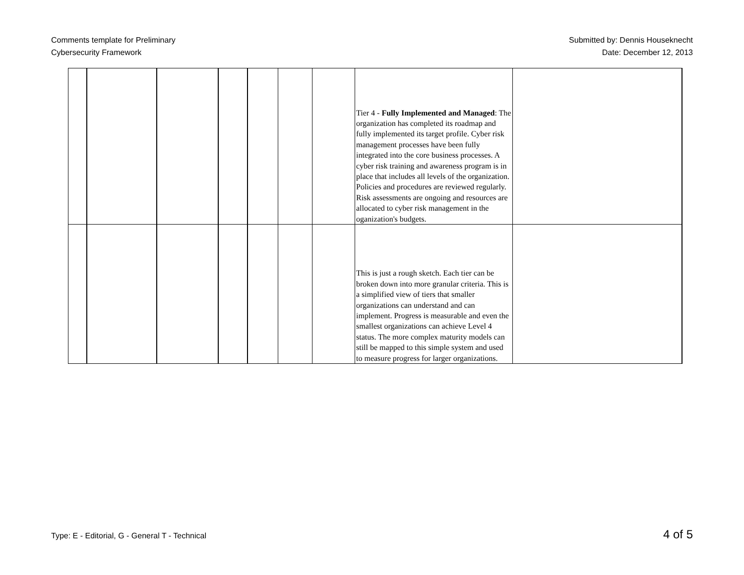Comments template for Preliminary
Cybersecurity Framework
Submitted by: Dennis Houseknecht
Date: December 12, 2013
| | | | | | | | Tier 4 - Fully Implemented and Managed : The organization has completed its roadmap and fully implemented its target profile. Cyber risk management processes have been fully integrated into the core business processes. A cyber risk training and awareness program is in place that includes all levels of the organization. Policies and procedures are reviewed regularly. Risk assessments are ongoing and resources are allocated to cyber risk management in the oganization's budgets. | |
| | | | | | | | This is just a rough sketch. Each tier can be broken down into more granular criteria. This is a simplified view of tiers that smaller organizations can understand and can implement. Progress is measurable and even the smallest organizations can achieve Level 4 status. The more complex maturity models can still be mapped to this simple system and used to measure progress for larger organizations. | |
Type: E - Editorial, G - General T - Technical
4 of 5